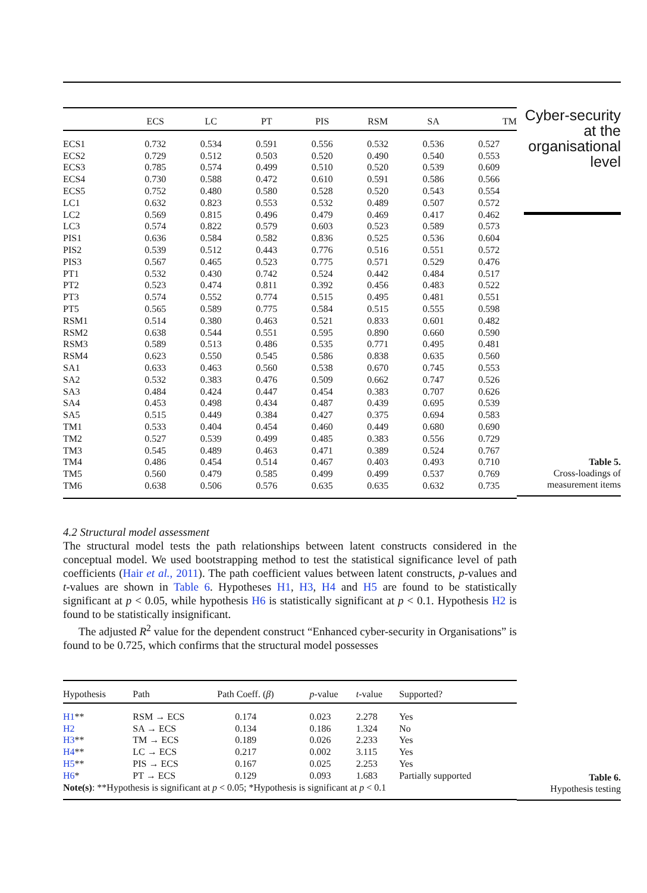| | ECS | LC | PT | PIS | RSM | SA | TM |
| --- | --- | --- | --- | --- | --- | --- | --- |
| ECS1 | 0.732 | 0.534 | 0.591 | 0.556 | 0.532 | 0.536 | 0.527 |
| ECS2 | 0.729 | 0.512 | 0.503 | 0.520 | 0.490 | 0.540 | 0.553 |
| ECS3 | 0.785 | 0.574 | 0.499 | 0.510 | 0.520 | 0.539 | 0.609 |
| ECS4 | 0.730 | 0.588 | 0.472 | 0.610 | 0.591 | 0.586 | 0.566 |
| ECS5 | 0.752 | 0.480 | 0.580 | 0.528 | 0.520 | 0.543 | 0.554 |
| LC1 | 0.632 | 0.823 | 0.553 | 0.532 | 0.489 | 0.507 | 0.572 |
| LC2 | 0.569 | 0.815 | 0.496 | 0.479 | 0.469 | 0.417 | 0.462 |
| LC3 | 0.574 | 0.822 | 0.579 | 0.603 | 0.523 | 0.589 | 0.573 |
| PIS1 | 0.636 | 0.584 | 0.582 | 0.836 | 0.525 | 0.536 | 0.604 |
| PIS2 | 0.539 | 0.512 | 0.443 | 0.776 | 0.516 | 0.551 | 0.572 |
| PIS3 | 0.567 | 0.465 | 0.523 | 0.775 | 0.571 | 0.529 | 0.476 |
| PT1 | 0.532 | 0.430 | 0.742 | 0.524 | 0.442 | 0.484 | 0.517 |
| PT2 | 0.523 | 0.474 | 0.811 | 0.392 | 0.456 | 0.483 | 0.522 |
| PT3 | 0.574 | 0.552 | 0.774 | 0.515 | 0.495 | 0.481 | 0.551 |
| PT5 | 0.565 | 0.589 | 0.775 | 0.584 | 0.515 | 0.555 | 0.598 |
| RSM1 | 0.514 | 0.380 | 0.463 | 0.521 | 0.833 | 0.601 | 0.482 |
| RSM2 | 0.638 | 0.544 | 0.551 | 0.595 | 0.890 | 0.660 | 0.590 |
| RSM3 | 0.589 | 0.513 | 0.486 | 0.535 | 0.771 | 0.495 | 0.481 |
| RSM4 | 0.623 | 0.550 | 0.545 | 0.586 | 0.838 | 0.635 | 0.560 |
| SA1 | 0.633 | 0.463 | 0.560 | 0.538 | 0.670 | 0.745 | 0.553 |
| SA2 | 0.532 | 0.383 | 0.476 | 0.509 | 0.662 | 0.747 | 0.526 |
| SA3 | 0.484 | 0.424 | 0.447 | 0.454 | 0.383 | 0.707 | 0.626 |
| SA4 | 0.453 | 0.498 | 0.434 | 0.487 | 0.439 | 0.695 | 0.539 |
| SA5 | 0.515 | 0.449 | 0.384 | 0.427 | 0.375 | 0.694 | 0.583 |
| TM1 | 0.533 | 0.404 | 0.454 | 0.460 | 0.449 | 0.680 | 0.690 |
| TM2 | 0.527 | 0.539 | 0.499 | 0.485 | 0.383 | 0.556 | 0.729 |
| TM3 | 0.545 | 0.489 | 0.463 | 0.471 | 0.389 | 0.524 | 0.767 |
| TM4 | 0.486 | 0.454 | 0.514 | 0.467 | 0.403 | 0.493 | 0.710 |
| TM5 | 0.560 | 0.479 | 0.585 | 0.499 | 0.499 | 0.537 | 0.769 |
| TM6 | 0.638 | 0.506 | 0.576 | 0.635 | 0.635 | 0.632 | 0.735 |
Cyber-security
at the
organisational
level
Table 5.
Cross-loadings of
measurement items
4.2 Structural model assessment
The structural model tests the path relationships between latent constructs considered in the conceptual model. We used bootstrapping method to test the statistical significance level of path coefficients (Hair et al., 2011). The path coefficient values between latent constructs, p-values and t-values are shown in Table 6. Hypotheses H1, H3, H4 and H5 are found to be statistically significant at p < 0.05, while hypothesis H6 is statistically significant at p < 0.1. Hypothesis H2 is found to be statistically insignificant.
The adjusted R<sup>2</sup> value for the dependent construct “Enhanced cyber-security in Organisations” is found to be 0.725, which confirms that the structural model possesses
| Hypothesis | Path | Path Coeff. ( β ) | p -value | t -value | Supported? |
| --- | --- | --- | --- | --- | --- |
| H1 ** | RSM → ECS | 0.174 | 0.023 | 2.278 | Yes |
| H2 | SA → ECS | 0.134 | 0.186 | 1.324 | No |
| H3 ** | TM → ECS | 0.189 | 0.026 | 2.233 | Yes |
| H4 ** | LC → ECS | 0.217 | 0.002 | 3.115 | Yes |
| H5 ** | PIS → ECS | 0.167 | 0.025 | 2.253 | Yes |
| H6 * | PT → ECS | 0.129 | 0.093 | 1.683 | Partially supported |
| Note(s) : **Hypothesis is significant at p < 0.05; *Hypothesis is significant at p < 0.1 | | | | | |
Table 6.
Hypothesis testing